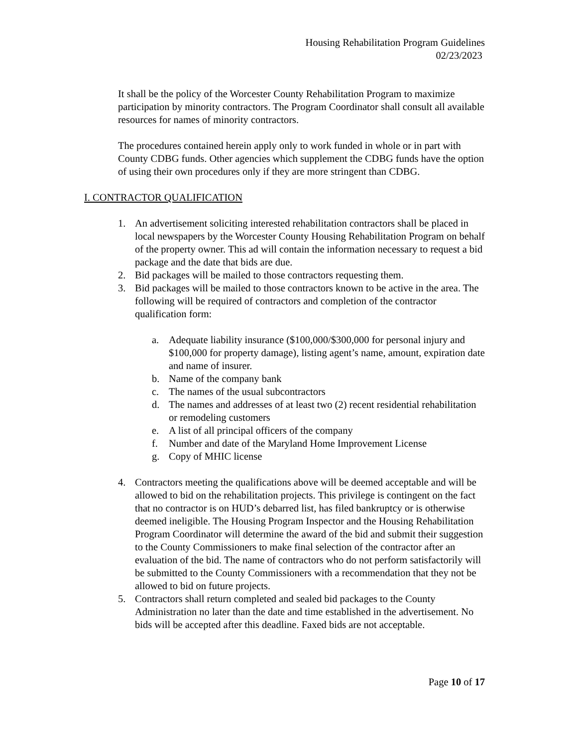Housing Rehabilitation Program Guidelines
02/23/2023
It shall be the policy of the Worcester County Rehabilitation Program to maximize participation by minority contractors. The Program Coordinator shall consult all available resources for names of minority contractors.
The procedures contained herein apply only to work funded in whole or in part with County CDBG funds. Other agencies which supplement the CDBG funds have the option of using their own procedures only if they are more stringent than CDBG.
I. CONTRACTOR QUALIFICATION
1. An advertisement soliciting interested rehabilitation contractors shall be placed in local newspapers by the Worcester County Housing Rehabilitation Program on behalf of the property owner. This ad will contain the information necessary to request a bid package and the date that bids are due.
2. Bid packages will be mailed to those contractors requesting them.
3. Bid packages will be mailed to those contractors known to be active in the area. The following will be required of contractors and completion of the contractor qualification form:
a. Adequate liability insurance ($100,000/$300,000 for personal injury and $100,000 for property damage), listing agent’s name, amount, expiration date and name of insurer.
b. Name of the company bank
c. The names of the usual subcontractors
d. The names and addresses of at least two (2) recent residential rehabilitation or remodeling customers
e. A list of all principal officers of the company
f. Number and date of the Maryland Home Improvement License
g. Copy of MHIC license
4. Contractors meeting the qualifications above will be deemed acceptable and will be allowed to bid on the rehabilitation projects. This privilege is contingent on the fact that no contractor is on HUD’s debarred list, has filed bankruptcy or is otherwise deemed ineligible. The Housing Program Inspector and the Housing Rehabilitation Program Coordinator will determine the award of the bid and submit their suggestion to the County Commissioners to make final selection of the contractor after an evaluation of the bid. The name of contractors who do not perform satisfactorily will be submitted to the County Commissioners with a recommendation that they not be allowed to bid on future projects.
5. Contractors shall return completed and sealed bid packages to the County Administration no later than the date and time established in the advertisement. No bids will be accepted after this deadline. Faxed bids are not acceptable.
Page 10 of 17